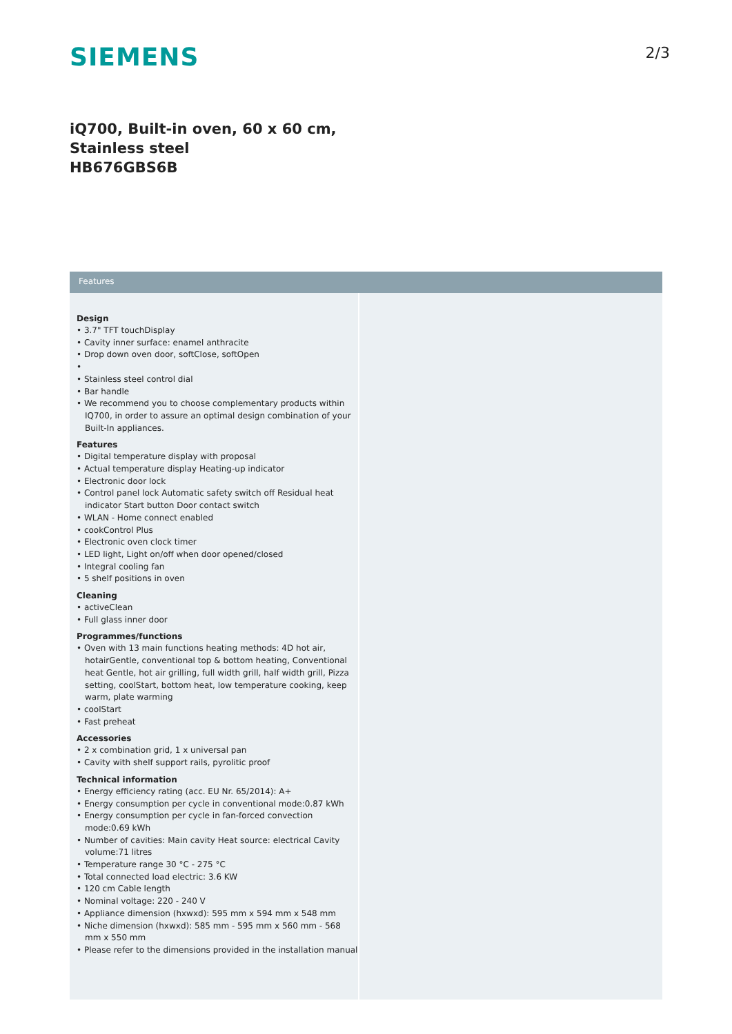SIEMENS
2/3
iQ700, Built-in oven, 60 x 60 cm,
Stainless steel
HB676GBS6B
Features
Design
• 3.7" TFT touchDisplay
• Cavity inner surface: enamel anthracite
• Drop down oven door, softClose, softOpen
•
• Stainless steel control dial
• Bar handle
• We recommend you to choose complementary products within IQ700, in order to assure an optimal design combination of your Built-In appliances.
Features
• Digital temperature display with proposal
• Actual temperature display Heating-up indicator
• Electronic door lock
• Control panel lock Automatic safety switch off Residual heat indicator Start button Door contact switch
• WLAN - Home connect enabled
• cookControl Plus
• Electronic oven clock timer
• LED light, Light on/off when door opened/closed
• Integral cooling fan
• 5 shelf positions in oven
Cleaning
• activeClean
• Full glass inner door
Programmes/functions
• Oven with 13 main functions heating methods: 4D hot air, hotairGentle, conventional top & bottom heating, Conventional heat Gentle, hot air grilling, full width grill, half width grill, Pizza setting, coolStart, bottom heat, low temperature cooking, keep warm, plate warming
• coolStart
• Fast preheat
Accessories
• 2 x combination grid, 1 x universal pan
• Cavity with shelf support rails, pyrolitic proof
Technical information
• Energy efficiency rating (acc. EU Nr. 65/2014): A+
• Energy consumption per cycle in conventional mode:0.87 kWh
• Energy consumption per cycle in fan-forced convection mode:0.69 kWh
• Number of cavities: Main cavity Heat source: electrical Cavity volume:71 litres
• Temperature range 30 °C - 275 °C
• Total connected load electric: 3.6 KW
• 120 cm Cable length
• Nominal voltage: 220 - 240 V
• Appliance dimension (hxwxd): 595 mm x 594 mm x 548 mm
• Niche dimension (hxwxd): 585 mm - 595 mm x 560 mm - 568 mm x 550 mm
• Please refer to the dimensions provided in the installation manual